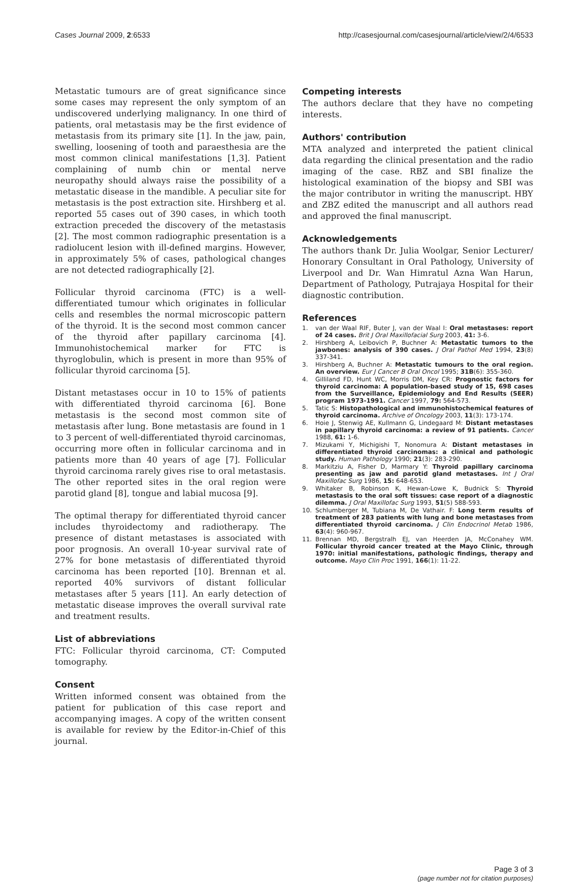Cases Journal 2009, 2:6533 http://casesjournal.com/casesjournal/article/view/2/4/6533
Metastatic tumours are of great significance since some cases may represent the only symptom of an undiscovered underlying malignancy. In one third of patients, oral metastasis may be the first evidence of metastasis from its primary site [1]. In the jaw, pain, swelling, loosening of tooth and paraesthesia are the most common clinical manifestations [1,3]. Patient complaining of numb chin or mental nerve neuropathy should always raise the possibility of a metastatic disease in the mandible. A peculiar site for metastasis is the post extraction site. Hirshberg et al. reported 55 cases out of 390 cases, in which tooth extraction preceded the discovery of the metastasis [2]. The most common radiographic presentation is a radiolucent lesion with ill-defined margins. However, in approximately 5% of cases, pathological changes are not detected radiographically [2].
Follicular thyroid carcinoma (FTC) is a well-differentiated tumour which originates in follicular cells and resembles the normal microscopic pattern of the thyroid. It is the second most common cancer of the thyroid after papillary carcinoma [4]. Immunohistochemical marker for FTC is thyroglobulin, which is present in more than 95% of follicular thyroid carcinoma [5].
Distant metastases occur in 10 to 15% of patients with differentiated thyroid carcinoma [6]. Bone metastasis is the second most common site of metastasis after lung. Bone metastasis are found in 1 to 3 percent of well-differentiated thyroid carcinomas, occurring more often in follicular carcinoma and in patients more than 40 years of age [7]. Follicular thyroid carcinoma rarely gives rise to oral metastasis. The other reported sites in the oral region were parotid gland [8], tongue and labial mucosa [9].
The optimal therapy for differentiated thyroid cancer includes thyroidectomy and radiotherapy. The presence of distant metastases is associated with poor prognosis. An overall 10-year survival rate of 27% for bone metastasis of differentiated thyroid carcinoma has been reported [10]. Brennan et al. reported 40% survivors of distant follicular metastases after 5 years [11]. An early detection of metastatic disease improves the overall survival rate and treatment results.
List of abbreviations
FTC: Follicular thyroid carcinoma, CT: Computed tomography.
Consent
Written informed consent was obtained from the patient for publication of this case report and accompanying images. A copy of the written consent is available for review by the Editor-in-Chief of this journal.
Competing interests
The authors declare that they have no competing interests.
Authors' contribution
MTA analyzed and interpreted the patient clinical data regarding the clinical presentation and the radio imaging of the case. RBZ and SBI finalize the histological examination of the biopsy and SBI was the major contributor in writing the manuscript. HBY and ZBZ edited the manuscript and all authors read and approved the final manuscript.
Acknowledgements
The authors thank Dr. Julia Woolgar, Senior Lecturer/ Honorary Consultant in Oral Pathology, University of Liverpool and Dr. Wan Himratul Azna Wan Harun, Department of Pathology, Putrajaya Hospital for their diagnostic contribution.
References
1. van der Waal RIF, Buter J, van der Waal I: Oral metastases: report of 24 cases. Brit J Oral Maxillofacial Surg 2003, 41: 3-6.
2. Hirshberg A, Leibovich P, Buchner A: Metastatic tumors to the jawbones: analysis of 390 cases. J Oral Pathol Med 1994, 23(8) 337-341.
3. Hirshberg A, Buchner A: Metastatic tumours to the oral region. An overview. Eur J Cancer B Oral Oncol 1995; 31B(6): 355-360.
4. Gilliland FD, Hunt WC, Morris DM, Key CR: Prognostic factors for thyroid carcinoma: A population-based study of 15, 698 cases from the Surveillance, Epidemiology and End Results (SEER) program 1973-1991. Cancer 1997, 79: 564-573.
5. Tatic S: Histopathological and immunohistochemical features of thyroid carcinoma. Archive of Oncology 2003, 11(3): 173-174.
6. Hoie J, Stenwig AE, Kullmann G, Lindegaard M: Distant metastases in papillary thyroid carcinoma: a review of 91 patients. Cancer 1988, 61: 1-6.
7. Mizukami Y, Michigishi T, Nonomura A: Distant metastases in differentiated thyroid carcinomas: a clinical and pathologic study. Human Pathology 1990; 21(3): 283-290.
8. Markitziu A, Fisher D, Marmary Y: Thyroid papillary carcinoma presenting as jaw and parotid gland metastases. Int J Oral Maxillofac Surg 1986, 15: 648-653.
9. Whitaker B, Robinson K, Hewan-Lowe K, Budnick S: Thyroid metastasis to the oral soft tissues: case report of a diagnostic dilemma. J Oral Maxillofac Surg 1993, 51(5) 588-593.
10. Schlumberger M, Tubiana M, De Vathair. F: Long term results of treatment of 283 patients with lung and bone metastases from differentiated thyroid carcinoma. J Clin Endocrinol Metab 1986, 63(4): 960-967.
11. Brennan MD, Bergstralh EJ, van Heerden JA, McConahey WM. Follicular thyroid cancer treated at the Mayo Clinic, through 1970: initial manifestations, pathologic findings, therapy and outcome. Mayo Clin Proc 1991, 166(1): 11-22.
Page 3 of 3
(page number not for citation purposes)